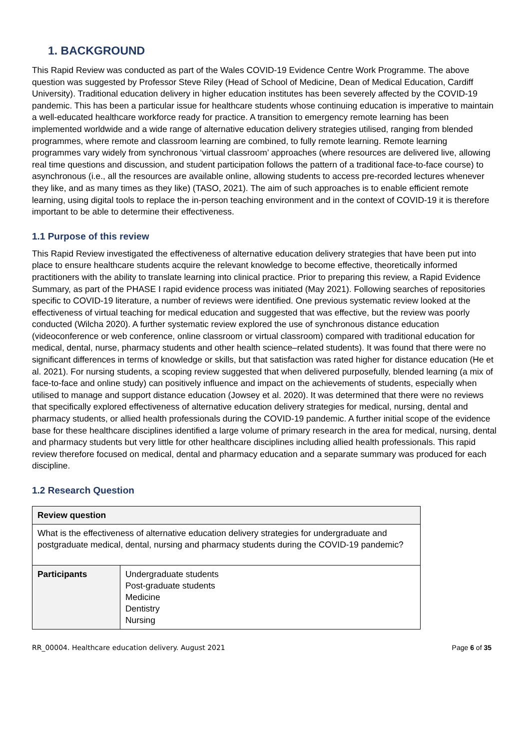1. BACKGROUND
This Rapid Review was conducted as part of the Wales COVID-19 Evidence Centre Work Programme. The above question was suggested by Professor Steve Riley (Head of School of Medicine, Dean of Medical Education, Cardiff University). Traditional education delivery in higher education institutes has been severely affected by the COVID-19 pandemic. This has been a particular issue for healthcare students whose continuing education is imperative to maintain a well-educated healthcare workforce ready for practice. A transition to emergency remote learning has been implemented worldwide and a wide range of alternative education delivery strategies utilised, ranging from blended programmes, where remote and classroom learning are combined, to fully remote learning. Remote learning programmes vary widely from synchronous ‘virtual classroom’ approaches (where resources are delivered live, allowing real time questions and discussion, and student participation follows the pattern of a traditional face-to-face course) to asynchronous (i.e., all the resources are available online, allowing students to access pre-recorded lectures whenever they like, and as many times as they like) (TASO, 2021). The aim of such approaches is to enable efficient remote learning, using digital tools to replace the in-person teaching environment and in the context of COVID-19 it is therefore important to be able to determine their effectiveness.
1.1 Purpose of this review
This Rapid Review investigated the effectiveness of alternative education delivery strategies that have been put into place to ensure healthcare students acquire the relevant knowledge to become effective, theoretically informed practitioners with the ability to translate learning into clinical practice. Prior to preparing this review, a Rapid Evidence Summary, as part of the PHASE I rapid evidence process was initiated (May 2021). Following searches of repositories specific to COVID-19 literature, a number of reviews were identified. One previous systematic review looked at the effectiveness of virtual teaching for medical education and suggested that was effective, but the review was poorly conducted (Wilcha 2020). A further systematic review explored the use of synchronous distance education (videoconference or web conference, online classroom or virtual classroom) compared with traditional education for medical, dental, nurse, pharmacy students and other health science–related students). It was found that there were no significant differences in terms of knowledge or skills, but that satisfaction was rated higher for distance education (He et al. 2021). For nursing students, a scoping review suggested that when delivered purposefully, blended learning (a mix of face-to-face and online study) can positively influence and impact on the achievements of students, especially when utilised to manage and support distance education (Jowsey et al. 2020). It was determined that there were no reviews that specifically explored effectiveness of alternative education delivery strategies for medical, nursing, dental and pharmacy students, or allied health professionals during the COVID-19 pandemic. A further initial scope of the evidence base for these healthcare disciplines identified a large volume of primary research in the area for medical, nursing, dental and pharmacy students but very little for other healthcare disciplines including allied health professionals. This rapid review therefore focused on medical, dental and pharmacy education and a separate summary was produced for each discipline.
1.2 Research Question
| Review question | |
| --- | --- |
| What is the effectiveness of alternative education delivery strategies for undergraduate and postgraduate medical, dental, nursing and pharmacy students during the COVID-19 pandemic? | |
| Participants | Undergraduate students Post-graduate students Medicine Dentistry Nursing |
RR_00004. Healthcare education delivery. August 2021 Page 6 of 35